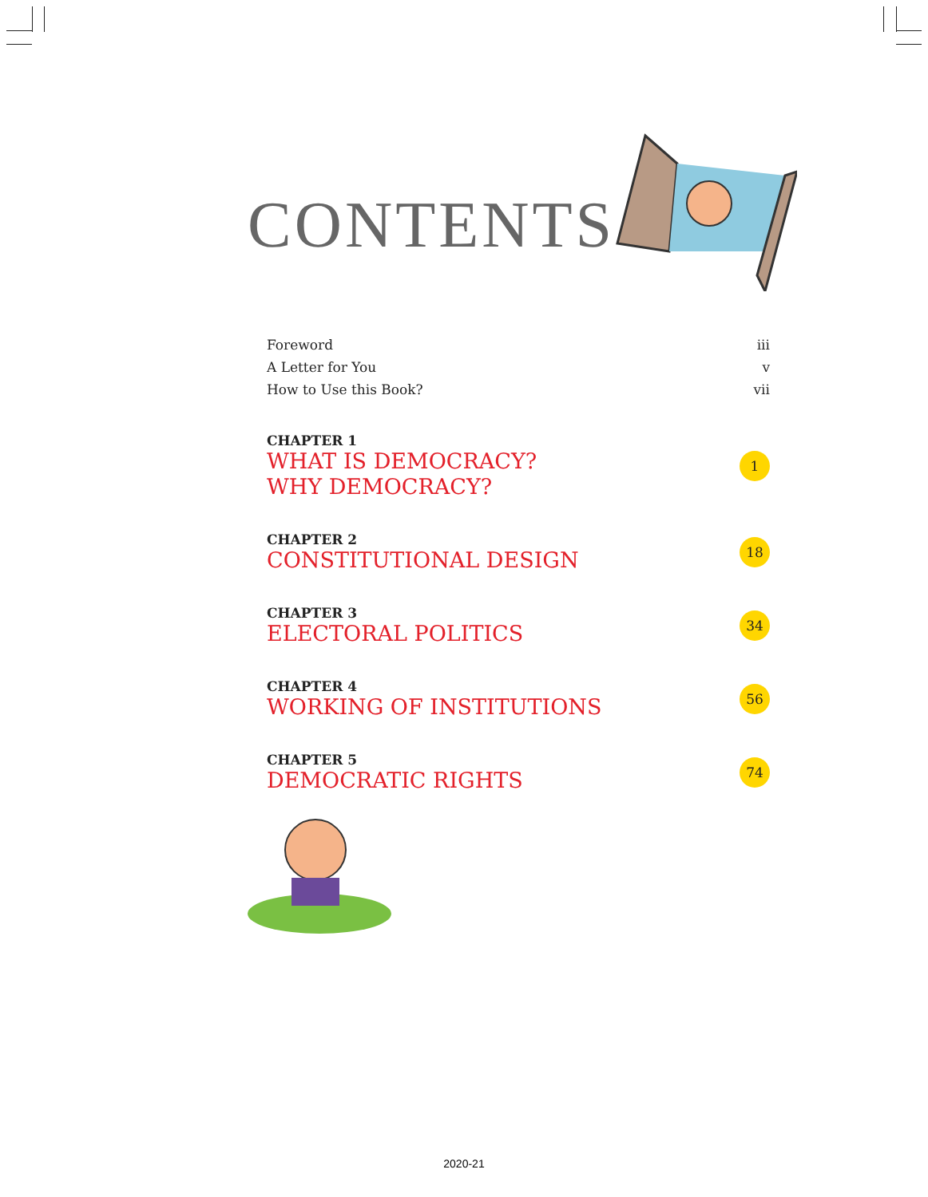CONTENTS
Foreword iii
A Letter for You v
How to Use this Book? vii
CHAPTER 1
WHAT IS DEMOCRACY?
WHY DEMOCRACY?
1
CHAPTER 2
CONSTITUTIONAL DESIGN
18
CHAPTER 3
ELECTORAL POLITICS
34
CHAPTER 4
WORKING OF INSTITUTIONS
56
CHAPTER 5
DEMOCRATIC RIGHTS
74
2020-21